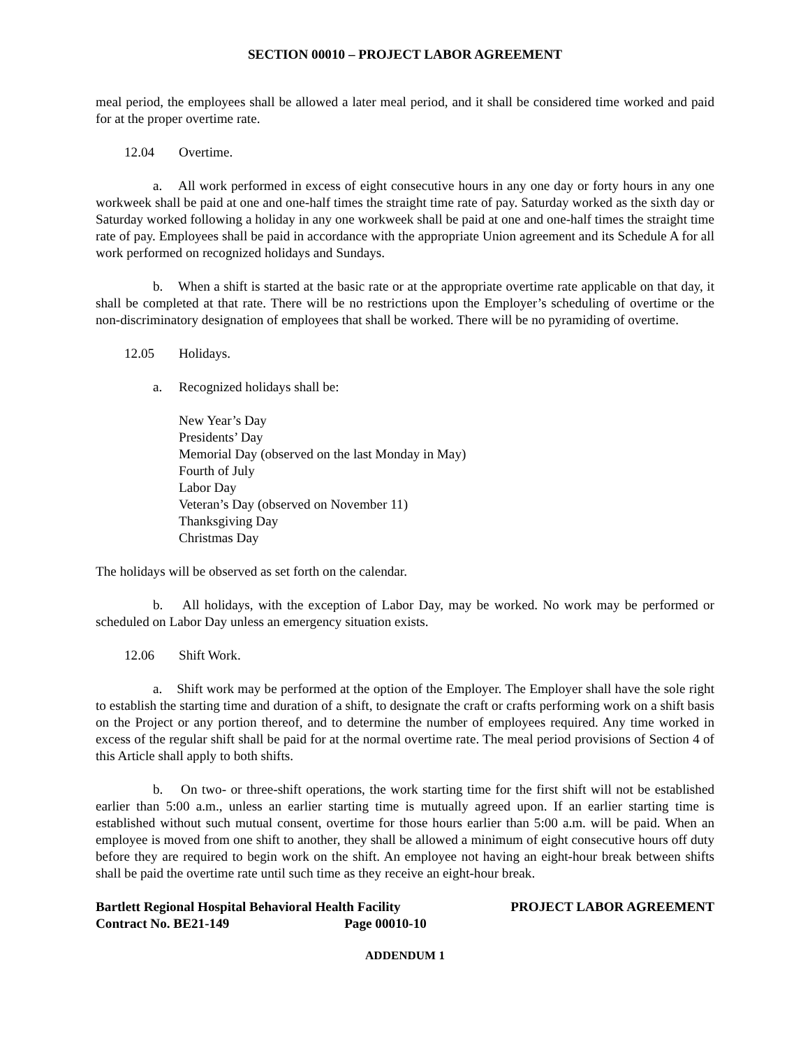SECTION 00010 – PROJECT LABOR AGREEMENT
meal period, the employees shall be allowed a later meal period, and it shall be considered time worked and paid for at the proper overtime rate.
12.04 Overtime.
a. All work performed in excess of eight consecutive hours in any one day or forty hours in any one workweek shall be paid at one and one-half times the straight time rate of pay. Saturday worked as the sixth day or Saturday worked following a holiday in any one workweek shall be paid at one and one-half times the straight time rate of pay. Employees shall be paid in accordance with the appropriate Union agreement and its Schedule A for all work performed on recognized holidays and Sundays.
b. When a shift is started at the basic rate or at the appropriate overtime rate applicable on that day, it shall be completed at that rate. There will be no restrictions upon the Employer’s scheduling of overtime or the non-discriminatory designation of employees that shall be worked. There will be no pyramiding of overtime.
12.05 Holidays.
a. Recognized holidays shall be:
New Year’s Day
Presidents’ Day
Memorial Day (observed on the last Monday in May)
Fourth of July
Labor Day
Veteran’s Day (observed on November 11)
Thanksgiving Day
Christmas Day
The holidays will be observed as set forth on the calendar.
b. All holidays, with the exception of Labor Day, may be worked. No work may be performed or scheduled on Labor Day unless an emergency situation exists.
12.06 Shift Work.
a. Shift work may be performed at the option of the Employer. The Employer shall have the sole right to establish the starting time and duration of a shift, to designate the craft or crafts performing work on a shift basis on the Project or any portion thereof, and to determine the number of employees required. Any time worked in excess of the regular shift shall be paid for at the normal overtime rate. The meal period provisions of Section 4 of this Article shall apply to both shifts.
b. On two- or three-shift operations, the work starting time for the first shift will not be established earlier than 5:00 a.m., unless an earlier starting time is mutually agreed upon. If an earlier starting time is established without such mutual consent, overtime for those hours earlier than 5:00 a.m. will be paid. When an employee is moved from one shift to another, they shall be allowed a minimum of eight consecutive hours off duty before they are required to begin work on the shift. An employee not having an eight-hour break between shifts shall be paid the overtime rate until such time as they receive an eight-hour break.
Bartlett Regional Hospital Behavioral Health Facility
Contract No. BE21-149 Page 00010-10
PROJECT LABOR AGREEMENT
ADDENDUM 1